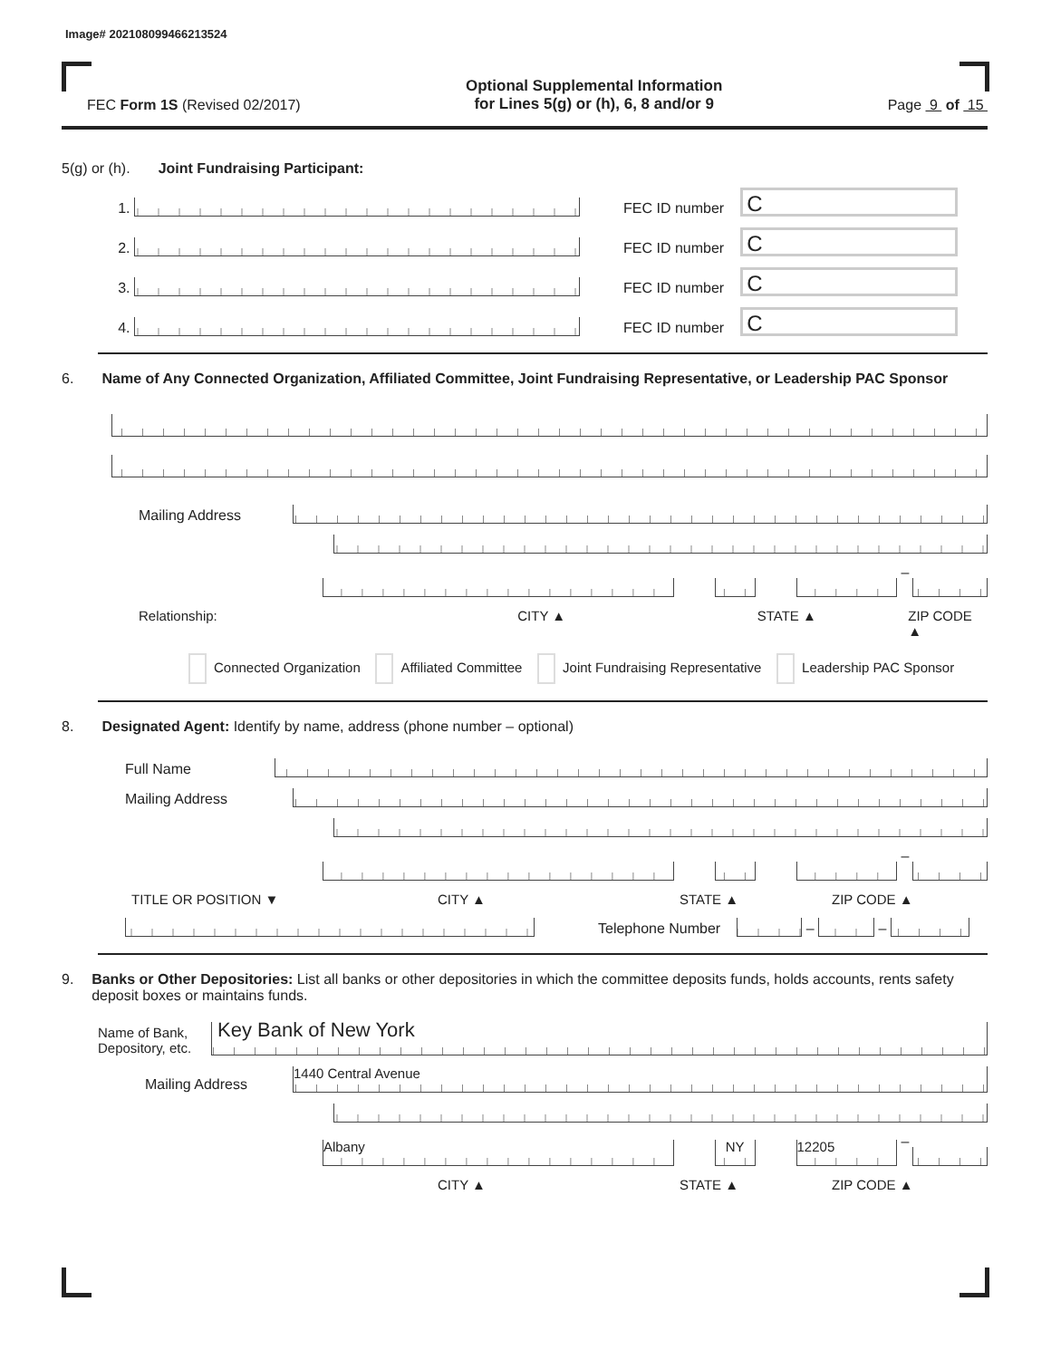Image# 202108099466213524
FEC Form 1S (Revised 02/2017)
Optional Supplemental Information
for Lines 5(g) or (h), 6, 8 and/or 9
Page 9 of 15
5(g) or (h). Joint Fundraising Participant:
1.
FEC ID number C
2.
FEC ID number C
3.
FEC ID number C
4.
FEC ID number C
6. Name of Any Connected Organization, Affiliated Committee, Joint Fundraising Representative, or Leadership PAC Sponsor
Mailing Address
–
Relationship: CITY ▲ STATE ▲ ZIP CODE ▲
Connected Organization Affiliated Committee Joint Fundraising Representative Leadership PAC Sponsor
8. Designated Agent: Identify by name, address (phone number – optional)
Full Name
Mailing Address
–
TITLE OR POSITION ▼ CITY ▲ STATE ▲ ZIP CODE ▲
Telephone Number
–
–
9. Banks or Other Depositories: List all banks or other depositories in which the committee deposits funds, holds accounts, rents safety deposit boxes or maintains funds.
Name of Bank, Depository, etc.
Key Bank of New York
Mailing Address
1440 Central Avenue
Albany
NY
12205
–
CITY ▲ STATE ▲ ZIP CODE ▲